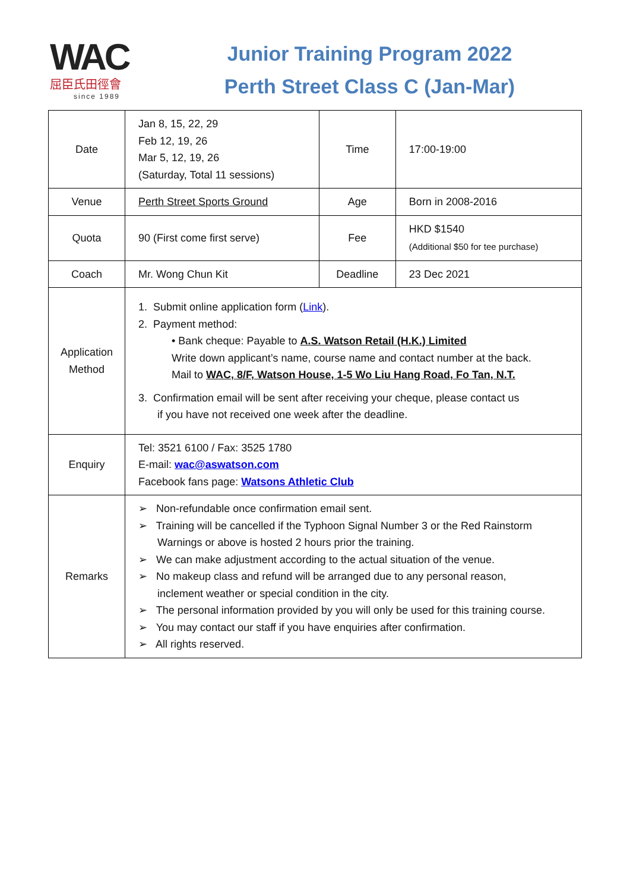WAC
屈臣氏田徑會
since 1989
Junior Training Program 2022
Perth Street Class C (Jan-Mar)
| Date | Jan 8, 15, 22, 29 Feb 12, 19, 26 Mar 5, 12, 19, 26 (Saturday, Total 11 sessions) | Time | 17:00-19:00 |
| Venue | Perth Street Sports Ground | Age | Born in 2008-2016 |
| Quota | 90 (First come first serve) | Fee | HKD $1540 (Additional $50 for tee purchase) |
| Coach | Mr. Wong Chun Kit | Deadline | 23 Dec 2021 |
| Application Method | 1. Submit online application form ( Link ). 2. Payment method: • Bank cheque: Payable to A.S. Watson Retail (H.K.) Limited Write down applicant’s name, course name and contact number at the back. Mail to WAC, 8/F, Watson House, 1-5 Wo Liu Hang Road, Fo Tan, N.T. 3. Confirmation email will be sent after receiving your cheque, please contact us if you have not received one week after the deadline. | | |
| Enquiry | Tel: 3521 6100 / Fax: 3525 1780 E-mail: wac@aswatson.com Facebook fans page: Watsons Athletic Club | | |
| Remarks | ➢ Non-refundable once confirmation email sent. ➢ Training will be cancelled if the Typhoon Signal Number 3 or the Red Rainstorm Warnings or above is hosted 2 hours prior the training. ➢ We can make adjustment according to the actual situation of the venue. ➢ No makeup class and refund will be arranged due to any personal reason, inclement weather or special condition in the city. ➢ The personal information provided by you will only be used for this training course. ➢ You may contact our staff if you have enquiries after confirmation. ➢ All rights reserved. | | |